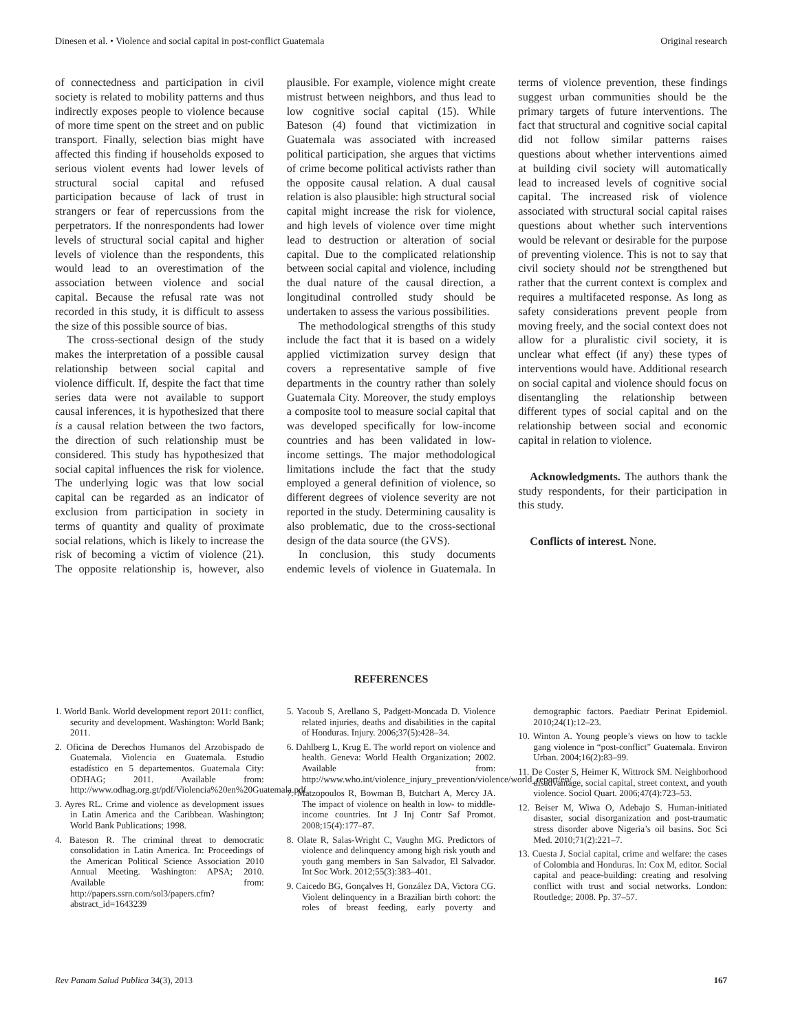Dinesen et al. • Violence and social capital in post-conflict Guatemala Original research
of connectedness and participation in civil society is related to mobility patterns and thus indirectly exposes people to violence because of more time spent on the street and on public transport. Finally, selection bias might have affected this finding if households exposed to serious violent events had lower levels of structural social capital and refused participation because of lack of trust in strangers or fear of repercussions from the perpetrators. If the nonrespondents had lower levels of structural social capital and higher levels of violence than the respondents, this would lead to an overestimation of the association between violence and social capital. Because the refusal rate was not recorded in this study, it is difficult to assess the size of this possible source of bias.
The cross-sectional design of the study makes the interpretation of a possible causal relationship between social capital and violence difficult. If, despite the fact that time series data were not available to support causal inferences, it is hypothesized that there is a causal relation between the two factors, the direction of such relationship must be considered. This study has hypothesized that social capital influences the risk for violence. The underlying logic was that low social capital can be regarded as an indicator of exclusion from participation in society in terms of quantity and quality of proximate social relations, which is likely to increase the risk of becoming a victim of violence (21). The opposite relationship is, however, also plausible. For example, violence might create mistrust between neighbors, and thus lead to low cognitive social capital (15). While Bateson (4) found that victimization in Guatemala was associated with increased political participation, she argues that victims of crime become political activists rather than the opposite causal relation. A dual causal relation is also plausible: high structural social capital might increase the risk for violence, and high levels of violence over time might lead to destruction or alteration of social capital. Due to the complicated relationship between social capital and violence, including the dual nature of the causal direction, a longitudinal controlled study should be undertaken to assess the various possibilities.
The methodological strengths of this study include the fact that it is based on a widely applied victimization survey design that covers a representative sample of five departments in the country rather than solely Guatemala City. Moreover, the study employs a composite tool to measure social capital that was developed specifically for low-income countries and has been validated in low-income settings. The major methodological limitations include the fact that the study employed a general definition of violence, so different degrees of violence severity are not reported in the study. Determining causality is also problematic, due to the cross-sectional design of the data source (the GVS).
In conclusion, this study documents endemic levels of violence in Guatemala. In terms of violence prevention, these findings suggest urban communities should be the primary targets of future interventions. The fact that structural and cognitive social capital did not follow similar patterns raises questions about whether interventions aimed at building civil society will automatically lead to increased levels of cognitive social capital. The increased risk of violence associated with structural social capital raises questions about whether such interventions would be relevant or desirable for the purpose of preventing violence. This is not to say that civil society should not be strengthened but rather that the current context is complex and requires a multifaceted response. As long as safety considerations prevent people from moving freely, and the social context does not allow for a pluralistic civil society, it is unclear what effect (if any) these types of interventions would have. Additional research on social capital and violence should focus on disentangling the relationship between different types of social capital and on the relationship between social and economic capital in relation to violence.
Acknowledgments. The authors thank the study respondents, for their participation in this study.
Conflicts of interest. None.
REFERENCES
1. World Bank. World development report 2011: conflict, security and development. Washington: World Bank; 2011.
2. Oficina de Derechos Humanos del Arzobispado de Guatemala. Violencia en Guatemala. Estudio estadístico en 5 departementos. Guatemala City: ODHAG; 2011. Available from: http://www.odhag.org.gt/pdf/Violencia%20en%20Guatemala.pdf
3. Ayres RL. Crime and violence as development issues in Latin America and the Caribbean. Washington; World Bank Publications; 1998.
4. Bateson R. The criminal threat to democratic consolidation in Latin America. In: Proceedings of the American Political Science Association 2010 Annual Meeting. Washington: APSA; 2010. Available from: http://papers.ssrn.com/sol3/papers.cfm?abstract_id=1643239
5. Yacoub S, Arellano S, Padgett-Moncada D. Violence related injuries, deaths and disabilities in the capital of Honduras. Injury. 2006;37(5):428–34.
6. Dahlberg L, Krug E. The world report on violence and health. Geneva: World Health Organization; 2002. Available from: http://www.who.int/violence_injury_prevention/violence/world_report/en/
7. Matzopoulos R, Bowman B, Butchart A, Mercy JA. The impact of violence on health in low- to middle-income countries. Int J Inj Contr Saf Promot. 2008;15(4):177–87.
8. Olate R, Salas-Wright C, Vaughn MG. Predictors of violence and delinquency among high risk youth and youth gang members in San Salvador, El Salvador. Int Soc Work. 2012;55(3):383–401.
9. Caicedo BG, Gonçalves H, González DA, Victora CG. Violent delinquency in a Brazilian birth cohort: the roles of breast feeding, early poverty and demographic factors. Paediatr Perinat Epidemiol. 2010;24(1):12–23.
10. Winton A. Young people’s views on how to tackle gang violence in “post-conflict” Guatemala. Environ Urban. 2004;16(2):83–99.
11. De Coster S, Heimer K, Wittrock SM. Neighborhood disadvantage, social capital, street context, and youth violence. Sociol Quart. 2006;47(4):723–53.
12. Beiser M, Wiwa O, Adebajo S. Human-initiated disaster, social disorganization and post-traumatic stress disorder above Nigeria’s oil basins. Soc Sci Med. 2010;71(2):221–7.
13. Cuesta J. Social capital, crime and welfare: the cases of Colombia and Honduras. In: Cox M, editor. Social capital and peace-building: creating and resolving conflict with trust and social networks. London: Routledge; 2008. Pp. 37–57.
Rev Panam Salud Publica 34(3), 2013 167